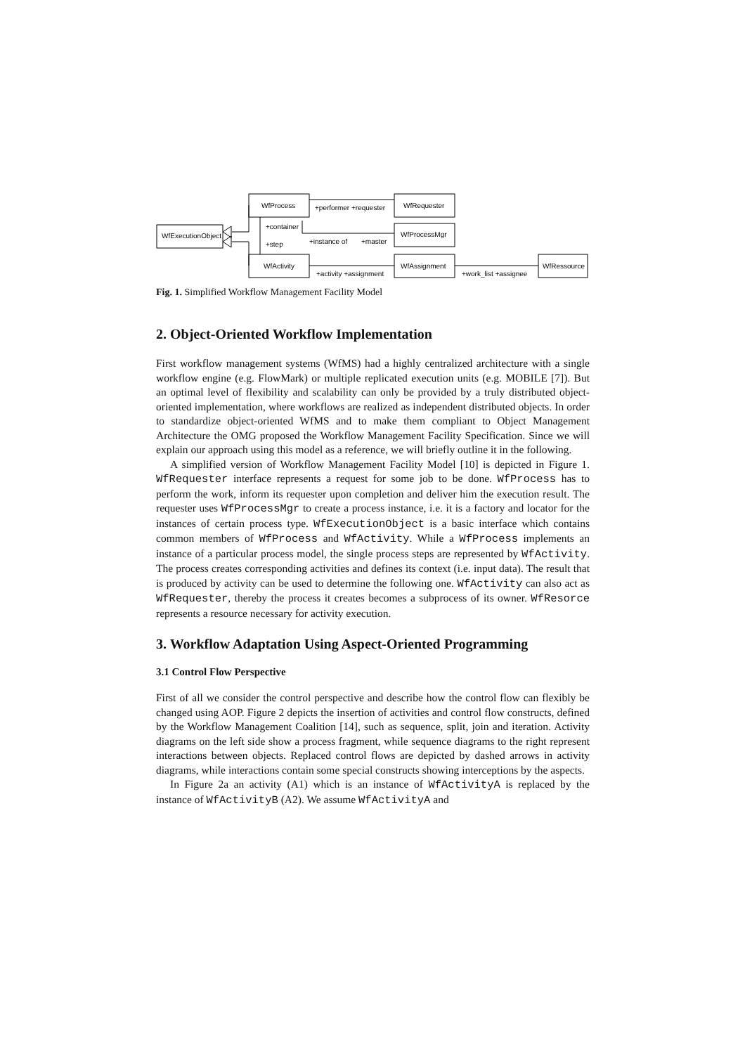WfProcess
WfRequester
WfExecutionObject
WfProcessMgr
WfActivity
WfAssignment
WfRessource
+performer +requester
+container
+step
+instance of
+master
+activity +assignment
+work_list +assignee
Fig. 1. Simplified Workflow Management Facility Model
2. Object-Oriented Workflow Implementation
First workflow management systems (WfMS) had a highly centralized architecture with a single workflow engine (e.g. FlowMark) or multiple replicated execution units (e.g. MOBILE [7]). But an optimal level of flexibility and scalability can only be provided by a truly distributed object-oriented implementation, where workflows are realized as independent distributed objects. In order to standardize object-oriented WfMS and to make them compliant to Object Management Architecture the OMG proposed the Workflow Management Facility Specification. Since we will explain our approach using this model as a reference, we will briefly outline it in the following.
A simplified version of Workflow Management Facility Model [10] is depicted in Figure 1. WfRequester interface represents a request for some job to be done. WfProcess has to perform the work, inform its requester upon completion and deliver him the execution result. The requester uses WfProcessMgr to create a process instance, i.e. it is a factory and locator for the instances of certain process type. WfExecutionObject is a basic interface which contains common members of WfProcess and WfActivity. While a WfProcess implements an instance of a particular process model, the single process steps are represented by WfActivity. The process creates corresponding activities and defines its context (i.e. input data). The result that is produced by activity can be used to determine the following one. WfActivity can also act as WfRequester, thereby the process it creates becomes a subprocess of its owner. WfResorce represents a resource necessary for activity execution.
3. Workflow Adaptation Using Aspect-Oriented Programming
3.1 Control Flow Perspective
First of all we consider the control perspective and describe how the control flow can flexibly be changed using AOP. Figure 2 depicts the insertion of activities and control flow constructs, defined by the Workflow Management Coalition [14], such as sequence, split, join and iteration. Activity diagrams on the left side show a process fragment, while sequence diagrams to the right represent interactions between objects. Replaced control flows are depicted by dashed arrows in activity diagrams, while interactions contain some special constructs showing interceptions by the aspects.
In Figure 2a an activity (A1) which is an instance of WfActivityA is replaced by the instance of WfActivityB (A2). We assume WfActivityA and